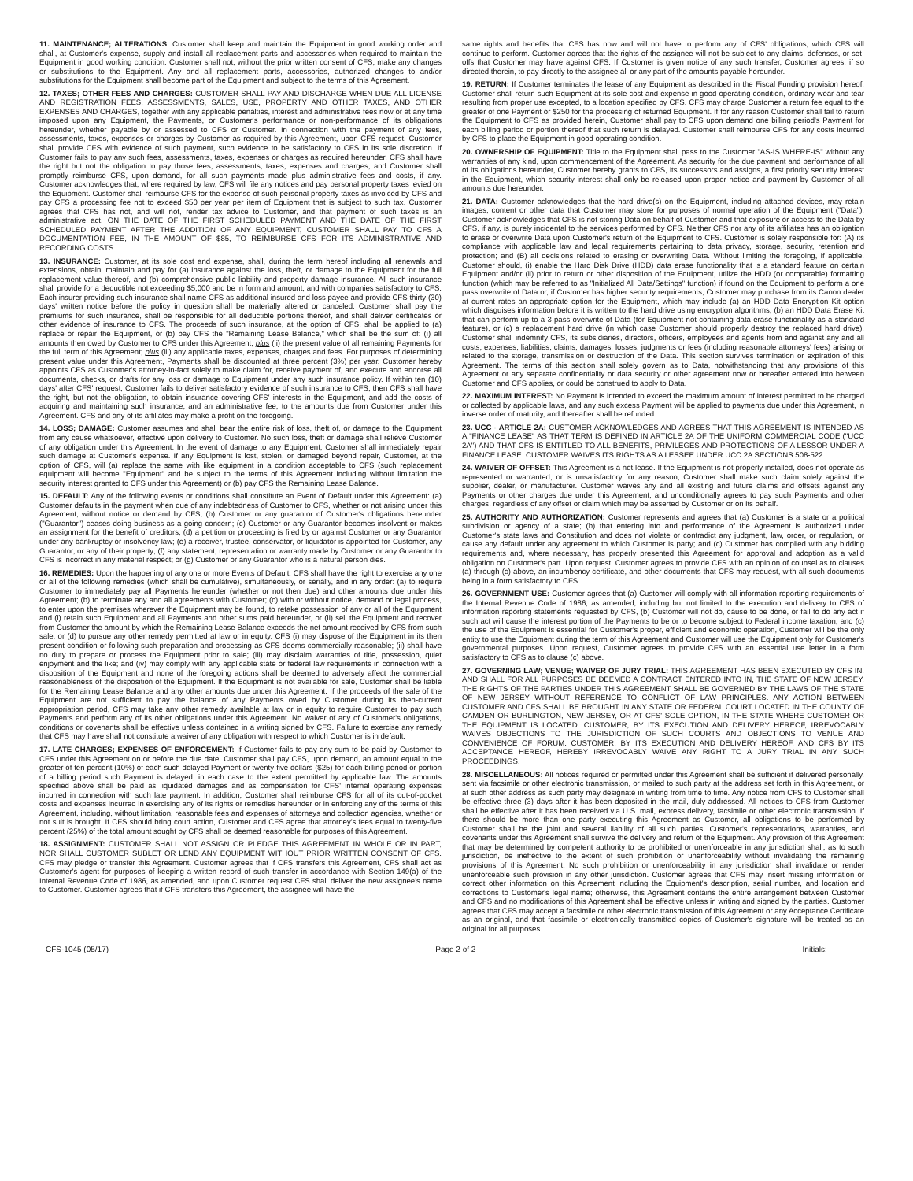11. MAINTENANCE; ALTERATIONS: Customer shall keep and maintain the Equipment in good working order and shall, at Customer's expense, supply and install all replacement parts and accessories when required to maintain the Equipment in good working condition. Customer shall not, without the prior written consent of CFS, make any changes or substitutions to the Equipment. Any and all replacement parts, accessories, authorized changes to and/or substitutions for the Equipment shall become part of the Equipment and subject to the terms of this Agreement.
12. TAXES; OTHER FEES AND CHARGES: CUSTOMER SHALL PAY AND DISCHARGE WHEN DUE ALL LICENSE AND REGISTRATION FEES, ASSESSMENTS, SALES, USE, PROPERTY AND OTHER TAXES, AND OTHER EXPENSES AND CHARGES, together with any applicable penalties, interest and administrative fees now or at any time imposed upon any Equipment, the Payments, or Customer's performance or non-performance of its obligations hereunder, whether payable by or assessed to CFS or Customer. In connection with the payment of any fees, assessments, taxes, expenses or charges by Customer as required by this Agreement, upon CFS request, Customer shall provide CFS with evidence of such payment, such evidence to be satisfactory to CFS in its sole discretion. If Customer fails to pay any such fees, assessments, taxes, expenses or charges as required hereunder, CFS shall have the right but not the obligation to pay those fees, assessments, taxes, expenses and charges, and Customer shall promptly reimburse CFS, upon demand, for all such payments made plus administrative fees and costs, if any. Customer acknowledges that, where required by law, CFS will file any notices and pay personal property taxes levied on the Equipment. Customer shall reimburse CFS for the expense of such personal property taxes as invoiced by CFS and pay CFS a processing fee not to exceed $50 per year per item of Equipment that is subject to such tax. Customer agrees that CFS has not, and will not, render tax advice to Customer, and that payment of such taxes is an administrative act. ON THE DATE OF THE FIRST SCHEDULED PAYMENT AND THE DATE OF THE FIRST SCHEDULED PAYMENT AFTER THE ADDITION OF ANY EQUIPMENT, CUSTOMER SHALL PAY TO CFS A DOCUMENTATION FEE, IN THE AMOUNT OF $85, TO REIMBURSE CFS FOR ITS ADMINISTRATIVE AND RECORDING COSTS.
13. INSURANCE: Customer, at its sole cost and expense, shall, during the term hereof including all renewals and extensions, obtain, maintain and pay for (a) insurance against the loss, theft, or damage to the Equipment for the full replacement value thereof, and (b) comprehensive public liability and property damage insurance. All such insurance shall provide for a deductible not exceeding $5,000 and be in form and amount, and with companies satisfactory to CFS. Each insurer providing such insurance shall name CFS as additional insured and loss payee and provide CFS thirty (30) days' written notice before the policy in question shall be materially altered or canceled. Customer shall pay the premiums for such insurance, shall be responsible for all deductible portions thereof, and shall deliver certificates or other evidence of insurance to CFS. The proceeds of such insurance, at the option of CFS, shall be applied to (a) replace or repair the Equipment, or (b) pay CFS the "Remaining Lease Balance," which shall be the sum of: (i) all amounts then owed by Customer to CFS under this Agreement; plus (ii) the present value of all remaining Payments for the full term of this Agreement; plus (iii) any applicable taxes, expenses, charges and fees. For purposes of determining present value under this Agreement, Payments shall be discounted at three percent (3%) per year. Customer hereby appoints CFS as Customer's attorney-in-fact solely to make claim for, receive payment of, and execute and endorse all documents, checks, or drafts for any loss or damage to Equipment under any such insurance policy. If within ten (10) days' after CFS' request, Customer fails to deliver satisfactory evidence of such insurance to CFS, then CFS shall have the right, but not the obligation, to obtain insurance covering CFS' interests in the Equipment, and add the costs of acquiring and maintaining such insurance, and an administrative fee, to the amounts due from Customer under this Agreement. CFS and any of its affiliates may make a profit on the foregoing.
14. LOSS; DAMAGE: Customer assumes and shall bear the entire risk of loss, theft of, or damage to the Equipment from any cause whatsoever, effective upon delivery to Customer. No such loss, theft or damage shall relieve Customer of any obligation under this Agreement. In the event of damage to any Equipment, Customer shall immediately repair such damage at Customer's expense. If any Equipment is lost, stolen, or damaged beyond repair, Customer, at the option of CFS, will (a) replace the same with like equipment in a condition acceptable to CFS (such replacement equipment will become "Equipment" and be subject to the terms of this Agreement including without limitation the security interest granted to CFS under this Agreement) or (b) pay CFS the Remaining Lease Balance.
15. DEFAULT: Any of the following events or conditions shall constitute an Event of Default under this Agreement: (a) Customer defaults in the payment when due of any indebtedness of Customer to CFS, whether or not arising under this Agreement, without notice or demand by CFS; (b) Customer or any guarantor of Customer's obligations hereunder ("Guarantor") ceases doing business as a going concern; (c) Customer or any Guarantor becomes insolvent or makes an assignment for the benefit of creditors; (d) a petition or proceeding is filed by or against Customer or any Guarantor under any bankruptcy or insolvency law; (e) a receiver, trustee, conservator, or liquidator is appointed for Customer, any Guarantor, or any of their property; (f) any statement, representation or warranty made by Customer or any Guarantor to CFS is incorrect in any material respect; or (g) Customer or any Guarantor who is a natural person dies.
16. REMEDIES: Upon the happening of any one or more Events of Default, CFS shall have the right to exercise any one or all of the following remedies (which shall be cumulative), simultaneously, or serially, and in any order: (a) to require Customer to immediately pay all Payments hereunder (whether or not then due) and other amounts due under this Agreement; (b) to terminate any and all agreements with Customer; (c) with or without notice, demand or legal process, to enter upon the premises wherever the Equipment may be found, to retake possession of any or all of the Equipment and (i) retain such Equipment and all Payments and other sums paid hereunder, or (ii) sell the Equipment and recover from Customer the amount by which the Remaining Lease Balance exceeds the net amount received by CFS from such sale; or (d) to pursue any other remedy permitted at law or in equity. CFS (i) may dispose of the Equipment in its then present condition or following such preparation and processing as CFS deems commercially reasonable; (ii) shall have no duty to prepare or process the Equipment prior to sale; (iii) may disclaim warranties of title, possession, quiet enjoyment and the like; and (iv) may comply with any applicable state or federal law requirements in connection with a disposition of the Equipment and none of the foregoing actions shall be deemed to adversely affect the commercial reasonableness of the disposition of the Equipment. If the Equipment is not available for sale, Customer shall be liable for the Remaining Lease Balance and any other amounts due under this Agreement. If the proceeds of the sale of the Equipment are not sufficient to pay the balance of any Payments owed by Customer during its then-current appropriation period, CFS may take any other remedy available at law or in equity to require Customer to pay such Payments and perform any of its other obligations under this Agreement. No waiver of any of Customer's obligations, conditions or covenants shall be effective unless contained in a writing signed by CFS. Failure to exercise any remedy that CFS may have shall not constitute a waiver of any obligation with respect to which Customer is in default.
17. LATE CHARGES; EXPENSES OF ENFORCEMENT: If Customer fails to pay any sum to be paid by Customer to CFS under this Agreement on or before the due date, Customer shall pay CFS, upon demand, an amount equal to the greater of ten percent (10%) of each such delayed Payment or twenty-five dollars ($25) for each billing period or portion of a billing period such Payment is delayed, in each case to the extent permitted by applicable law. The amounts specified above shall be paid as liquidated damages and as compensation for CFS' internal operating expenses incurred in connection with such late payment. In addition, Customer shall reimburse CFS for all of its out-of-pocket costs and expenses incurred in exercising any of its rights or remedies hereunder or in enforcing any of the terms of this Agreement, including, without limitation, reasonable fees and expenses of attorneys and collection agencies, whether or not suit is brought. If CFS should bring court action, Customer and CFS agree that attorney's fees equal to twenty-five percent (25%) of the total amount sought by CFS shall be deemed reasonable for purposes of this Agreement.
18. ASSIGNMENT: CUSTOMER SHALL NOT ASSIGN OR PLEDGE THIS AGREEMENT IN WHOLE OR IN PART, NOR SHALL CUSTOMER SUBLET OR LEND ANY EQUIPMENT WITHOUT PRIOR WRITTEN CONSENT OF CFS. CFS may pledge or transfer this Agreement. Customer agrees that if CFS transfers this Agreement, CFS shall act as Customer's agent for purposes of keeping a written record of such transfer in accordance with Section 149(a) of the Internal Revenue Code of 1986, as amended, and upon Customer request CFS shall deliver the new assignee's name to Customer. Customer agrees that if CFS transfers this Agreement, the assignee will have the
same rights and benefits that CFS has now and will not have to perform any of CFS' obligations, which CFS will continue to perform. Customer agrees that the rights of the assignee will not be subject to any claims, defenses, or set-offs that Customer may have against CFS. If Customer is given notice of any such transfer, Customer agrees, if so directed therein, to pay directly to the assignee all or any part of the amounts payable hereunder.
19. RETURN: If Customer terminates the lease of any Equipment as described in the Fiscal Funding provision hereof, Customer shall return such Equipment at its sole cost and expense in good operating condition, ordinary wear and tear resulting from proper use excepted, to a location specified by CFS. CFS may charge Customer a return fee equal to the greater of one Payment or $250 for the processing of returned Equipment. If for any reason Customer shall fail to return the Equipment to CFS as provided herein, Customer shall pay to CFS upon demand one billing period's Payment for each billing period or portion thereof that such return is delayed. Customer shall reimburse CFS for any costs incurred by CFS to place the Equipment in good operating condition.
20. OWNERSHIP OF EQUIPMENT: Title to the Equipment shall pass to the Customer "AS-IS WHERE-IS" without any warranties of any kind, upon commencement of the Agreement. As security for the due payment and performance of all of its obligations hereunder, Customer hereby grants to CFS, its successors and assigns, a first priority security interest in the Equipment, which security interest shall only be released upon proper notice and payment by Customer of all amounts due hereunder.
21. DATA: Customer acknowledges that the hard drive(s) on the Equipment, including attached devices, may retain images, content or other data that Customer may store for purposes of normal operation of the Equipment ("Data"). Customer acknowledges that CFS is not storing Data on behalf of Customer and that exposure or access to the Data by CFS, if any, is purely incidental to the services performed by CFS. Neither CFS nor any of its affiliates has an obligation to erase or overwrite Data upon Customer's return of the Equipment to CFS. Customer is solely responsible for: (A) its compliance with applicable law and legal requirements pertaining to data privacy, storage, security, retention and protection; and (B) all decisions related to erasing or overwriting Data. Without limiting the foregoing, if applicable, Customer should, (i) enable the Hard Disk Drive (HDD) data erase functionality that is a standard feature on certain Equipment and/or (ii) prior to return or other disposition of the Equipment, utilize the HDD (or comparable) formatting function (which may be referred to as "Initialized All Data/Settings" function) if found on the Equipment to perform a one pass overwrite of Data or, if Customer has higher security requirements, Customer may purchase from its Canon dealer at current rates an appropriate option for the Equipment, which may include (a) an HDD Data Encryption Kit option which disguises information before it is written to the hard drive using encryption algorithms, (b) an HDD Data Erase Kit that can perform up to a 3-pass overwrite of Data (for Equipment not containing data erase functionality as a standard feature), or (c) a replacement hard drive (in which case Customer should properly destroy the replaced hard drive). Customer shall indemnify CFS, its subsidiaries, directors, officers, employees and agents from and against any and all costs, expenses, liabilities, claims, damages, losses, judgments or fees (including reasonable attorneys' fees) arising or related to the storage, transmission or destruction of the Data. This section survives termination or expiration of this Agreement. The terms of this section shall solely govern as to Data, notwithstanding that any provisions of this Agreement or any separate confidentiality or data security or other agreement now or hereafter entered into between Customer and CFS applies, or could be construed to apply to Data.
22. MAXIMUM INTEREST: No Payment is intended to exceed the maximum amount of interest permitted to be charged or collected by applicable laws, and any such excess Payment will be applied to payments due under this Agreement, in inverse order of maturity, and thereafter shall be refunded.
23. UCC - ARTICLE 2A: CUSTOMER ACKNOWLEDGES AND AGREES THAT THIS AGREEMENT IS INTENDED AS A "FINANCE LEASE" AS THAT TERM IS DEFINED IN ARTICLE 2A OF THE UNIFORM COMMERCIAL CODE ("UCC 2A") AND THAT CFS IS ENTITLED TO ALL BENEFITS, PRIVILEGES AND PROTECTIONS OF A LESSOR UNDER A FINANCE LEASE. CUSTOMER WAIVES ITS RIGHTS AS A LESSEE UNDER UCC 2A SECTIONS 508-522.
24. WAIVER OF OFFSET: This Agreement is a net lease. If the Equipment is not properly installed, does not operate as represented or warranted, or is unsatisfactory for any reason, Customer shall make such claim solely against the supplier, dealer, or manufacturer. Customer waives any and all existing and future claims and offsets against any Payments or other charges due under this Agreement, and unconditionally agrees to pay such Payments and other charges, regardless of any offset or claim which may be asserted by Customer or on its behalf.
25. AUTHORITY AND AUTHORIZATION: Customer represents and agrees that (a) Customer is a state or a political subdivision or agency of a state; (b) that entering into and performance of the Agreement is authorized under Customer's state laws and Constitution and does not violate or contradict any judgment, law, order, or regulation, or cause any default under any agreement to which Customer is party; and (c) Customer has complied with any bidding requirements and, where necessary, has properly presented this Agreement for approval and adoption as a valid obligation on Customer's part. Upon request, Customer agrees to provide CFS with an opinion of counsel as to clauses (a) through (c) above, an incumbency certificate, and other documents that CFS may request, with all such documents being in a form satisfactory to CFS.
26. GOVERNMENT USE: Customer agrees that (a) Customer will comply with all information reporting requirements of the Internal Revenue Code of 1986, as amended, including but not limited to the execution and delivery to CFS of information reporting statements requested by CFS, (b) Customer will not do, cause to be done, or fail to do any act if such act will cause the interest portion of the Payments to be or to become subject to Federal income taxation, and (c) the use of the Equipment is essential for Customer's proper, efficient and economic operation, Customer will be the only entity to use the Equipment during the term of this Agreement and Customer will use the Equipment only for Customer's governmental purposes. Upon request, Customer agrees to provide CFS with an essential use letter in a form satisfactory to CFS as to clause (c) above.
27. GOVERNING LAW; VENUE; WAIVER OF JURY TRIAL: THIS AGREEMENT HAS BEEN EXECUTED BY CFS IN, AND SHALL FOR ALL PURPOSES BE DEEMED A CONTRACT ENTERED INTO IN, THE STATE OF NEW JERSEY. THE RIGHTS OF THE PARTIES UNDER THIS AGREEMENT SHALL BE GOVERNED BY THE LAWS OF THE STATE OF NEW JERSEY WITHOUT REFERENCE TO CONFLICT OF LAW PRINCIPLES. ANY ACTION BETWEEN CUSTOMER AND CFS SHALL BE BROUGHT IN ANY STATE OR FEDERAL COURT LOCATED IN THE COUNTY OF CAMDEN OR BURLINGTON, NEW JERSEY, OR AT CFS' SOLE OPTION, IN THE STATE WHERE CUSTOMER OR THE EQUIPMENT IS LOCATED. CUSTOMER, BY ITS EXECUTION AND DELIVERY HEREOF, IRREVOCABLY WAIVES OBJECTIONS TO THE JURISDICTION OF SUCH COURTS AND OBJECTIONS TO VENUE AND CONVENIENCE OF FORUM. CUSTOMER, BY ITS EXECUTION AND DELIVERY HEREOF, AND CFS BY ITS ACCEPTANCE HEREOF, HEREBY IRREVOCABLY WAIVE ANY RIGHT TO A JURY TRIAL IN ANY SUCH PROCEEDINGS.
28. MISCELLANEOUS: All notices required or permitted under this Agreement shall be sufficient if delivered personally, sent via facsimile or other electronic transmission, or mailed to such party at the address set forth in this Agreement, or at such other address as such party may designate in writing from time to time. Any notice from CFS to Customer shall be effective three (3) days after it has been deposited in the mail, duly addressed. All notices to CFS from Customer shall be effective after it has been received via U.S. mail, express delivery, facsimile or other electronic transmission. If there should be more than one party executing this Agreement as Customer, all obligations to be performed by Customer shall be the joint and several liability of all such parties. Customer's representations, warranties, and covenants under this Agreement shall survive the delivery and return of the Equipment. Any provision of this Agreement that may be determined by competent authority to be prohibited or unenforceable in any jurisdiction shall, as to such jurisdiction, be ineffective to the extent of such prohibition or unenforceability without invalidating the remaining provisions of this Agreement. No such prohibition or unenforceability in any jurisdiction shall invalidate or render unenforceable such provision in any other jurisdiction. Customer agrees that CFS may insert missing information or correct other information on this Agreement including the Equipment's description, serial number, and location and corrections to Customer's legal name; otherwise, this Agreement contains the entire arrangement between Customer and CFS and no modifications of this Agreement shall be effective unless in writing and signed by the parties. Customer agrees that CFS may accept a facsimile or other electronic transmission of this Agreement or any Acceptance Certificate as an original, and that facsimile or electronically transmitted copies of Customer's signature will be treated as an original for all purposes.
CFS-1045 (05/17) Page 2 of 2 Initials: ________